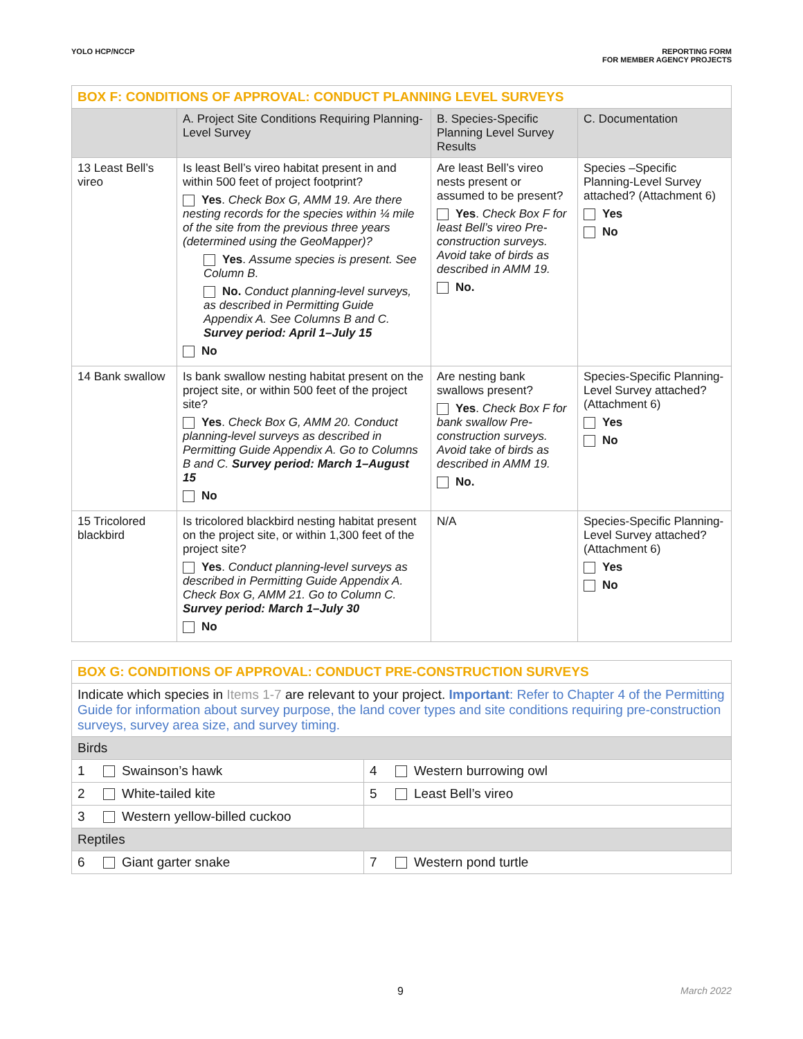YOLO HCP/NCCP REPORTING FORM
FOR MEMBER AGENCY PROJECTS
| BOX F: CONDITIONS OF APPROVAL: CONDUCT PLANNING LEVEL SURVEYS | | | |
| --- | --- | --- | --- |
| | A. Project Site Conditions Requiring Planning-Level Survey | B. Species-Specific Planning Level Survey Results | C. Documentation |
| 13 Least Bell’s vireo | Is least Bell’s vireo habitat present in and within 500 feet of project footprint? Yes . Check Box G, AMM 19. Are there nesting records for the species within ¼ mile of the site from the previous three years (determined using the GeoMapper)? Yes . Assume species is present. See Column B. No. Conduct planning-level surveys, as described in Permitting Guide Appendix A. See Columns B and C. Survey period: April 1–July 15 No | Are least Bell’s vireo nests present or assumed to be present? Yes . Check Box F for least Bell’s vireo Pre-construction surveys. Avoid take of birds as described in AMM 19. No. | Species –Specific Planning-Level Survey attached? (Attachment 6) Yes No |
| 14 Bank swallow | Is bank swallow nesting habitat present on the project site, or within 500 feet of the project site? Yes . Check Box G, AMM 20. Conduct planning-level surveys as described in Permitting Guide Appendix A. Go to Columns B and C. Survey period: March 1–August 15 No | Are nesting bank swallows present? Yes . Check Box F for bank swallow Pre-construction surveys. Avoid take of birds as described in AMM 19. No. | Species-Specific Planning-Level Survey attached? (Attachment 6) Yes No |
| 15 Tricolored blackbird | Is tricolored blackbird nesting habitat present on the project site, or within 1,300 feet of the project site? Yes . Conduct planning-level surveys as described in Permitting Guide Appendix A. Check Box G, AMM 21. Go to Column C. Survey period: March 1–July 30 No | N/A | Species-Specific Planning-Level Survey attached? (Attachment 6) Yes No |
| BOX G: CONDITIONS OF APPROVAL: CONDUCT PRE-CONSTRUCTION SURVEYS | |
| --- | --- |
| Indicate which species in Items 1-7 are relevant to your project. Important : Refer to Chapter 4 of the Permitting Guide for information about survey purpose, the land cover types and site conditions requiring pre-construction surveys, survey area size, and survey timing. | |
| Birds | |
| 1 Swainson’s hawk | 4 Western burrowing owl |
| 2 White-tailed kite | 5 Least Bell’s vireo |
| 3 Western yellow-billed cuckoo | |
| Reptiles | |
| 6 Giant garter snake | 7 Western pond turtle |
9 March 2022